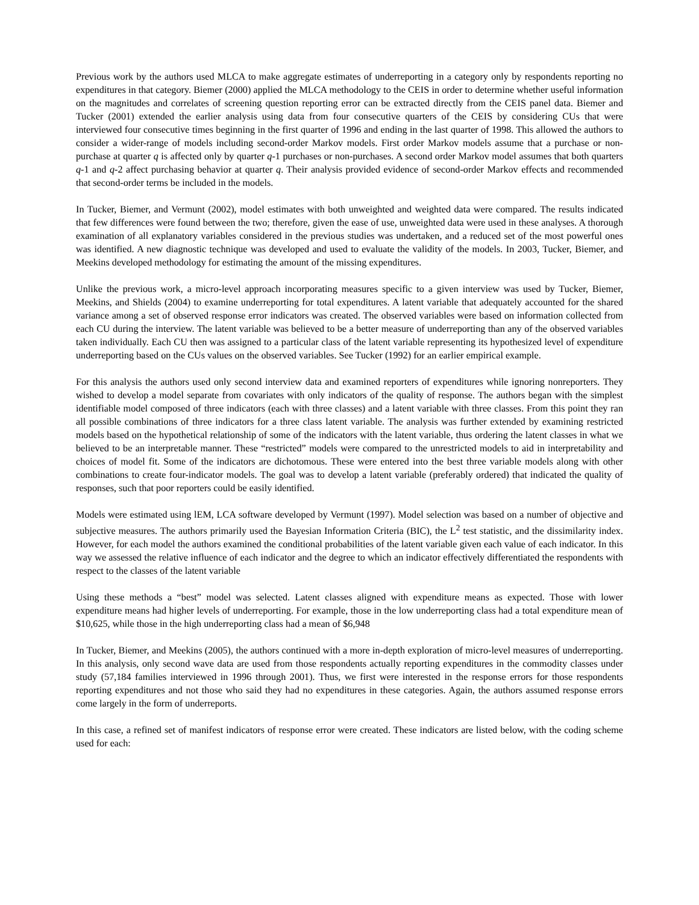Previous work by the authors used MLCA to make aggregate estimates of underreporting in a category only by respondents reporting no expenditures in that category. Biemer (2000) applied the MLCA methodology to the CEIS in order to determine whether useful information on the magnitudes and correlates of screening question reporting error can be extracted directly from the CEIS panel data. Biemer and Tucker (2001) extended the earlier analysis using data from four consecutive quarters of the CEIS by considering CUs that were interviewed four consecutive times beginning in the first quarter of 1996 and ending in the last quarter of 1998. This allowed the authors to consider a wider-range of models including second-order Markov models. First order Markov models assume that a purchase or non-purchase at quarter q is affected only by quarter q-1 purchases or non-purchases. A second order Markov model assumes that both quarters q-1 and q-2 affect purchasing behavior at quarter q. Their analysis provided evidence of second-order Markov effects and recommended that second-order terms be included in the models.
In Tucker, Biemer, and Vermunt (2002), model estimates with both unweighted and weighted data were compared. The results indicated that few differences were found between the two; therefore, given the ease of use, unweighted data were used in these analyses. A thorough examination of all explanatory variables considered in the previous studies was undertaken, and a reduced set of the most powerful ones was identified. A new diagnostic technique was developed and used to evaluate the validity of the models. In 2003, Tucker, Biemer, and Meekins developed methodology for estimating the amount of the missing expenditures.
Unlike the previous work, a micro-level approach incorporating measures specific to a given interview was used by Tucker, Biemer, Meekins, and Shields (2004) to examine underreporting for total expenditures. A latent variable that adequately accounted for the shared variance among a set of observed response error indicators was created. The observed variables were based on information collected from each CU during the interview. The latent variable was believed to be a better measure of underreporting than any of the observed variables taken individually. Each CU then was assigned to a particular class of the latent variable representing its hypothesized level of expenditure underreporting based on the CUs values on the observed variables. See Tucker (1992) for an earlier empirical example.
For this analysis the authors used only second interview data and examined reporters of expenditures while ignoring nonreporters. They wished to develop a model separate from covariates with only indicators of the quality of response. The authors began with the simplest identifiable model composed of three indicators (each with three classes) and a latent variable with three classes. From this point they ran all possible combinations of three indicators for a three class latent variable. The analysis was further extended by examining restricted models based on the hypothetical relationship of some of the indicators with the latent variable, thus ordering the latent classes in what we believed to be an interpretable manner. These “restricted” models were compared to the unrestricted models to aid in interpretability and choices of model fit. Some of the indicators are dichotomous. These were entered into the best three variable models along with other combinations to create four-indicator models. The goal was to develop a latent variable (preferably ordered) that indicated the quality of responses, such that poor reporters could be easily identified.
Models were estimated using lEM, LCA software developed by Vermunt (1997). Model selection was based on a number of objective and subjective measures. The authors primarily used the Bayesian Information Criteria (BIC), the L<sup>2</sup> test statistic, and the dissimilarity index. However, for each model the authors examined the conditional probabilities of the latent variable given each value of each indicator. In this way we assessed the relative influence of each indicator and the degree to which an indicator effectively differentiated the respondents with respect to the classes of the latent variable
Using these methods a “best” model was selected. Latent classes aligned with expenditure means as expected. Those with lower expenditure means had higher levels of underreporting. For example, those in the low underreporting class had a total expenditure mean of $10,625, while those in the high underreporting class had a mean of $6,948
In Tucker, Biemer, and Meekins (2005), the authors continued with a more in-depth exploration of micro-level measures of underreporting. In this analysis, only second wave data are used from those respondents actually reporting expenditures in the commodity classes under study (57,184 families interviewed in 1996 through 2001). Thus, we first were interested in the response errors for those respondents reporting expenditures and not those who said they had no expenditures in these categories. Again, the authors assumed response errors come largely in the form of underreports.
In this case, a refined set of manifest indicators of response error were created. These indicators are listed below, with the coding scheme used for each: